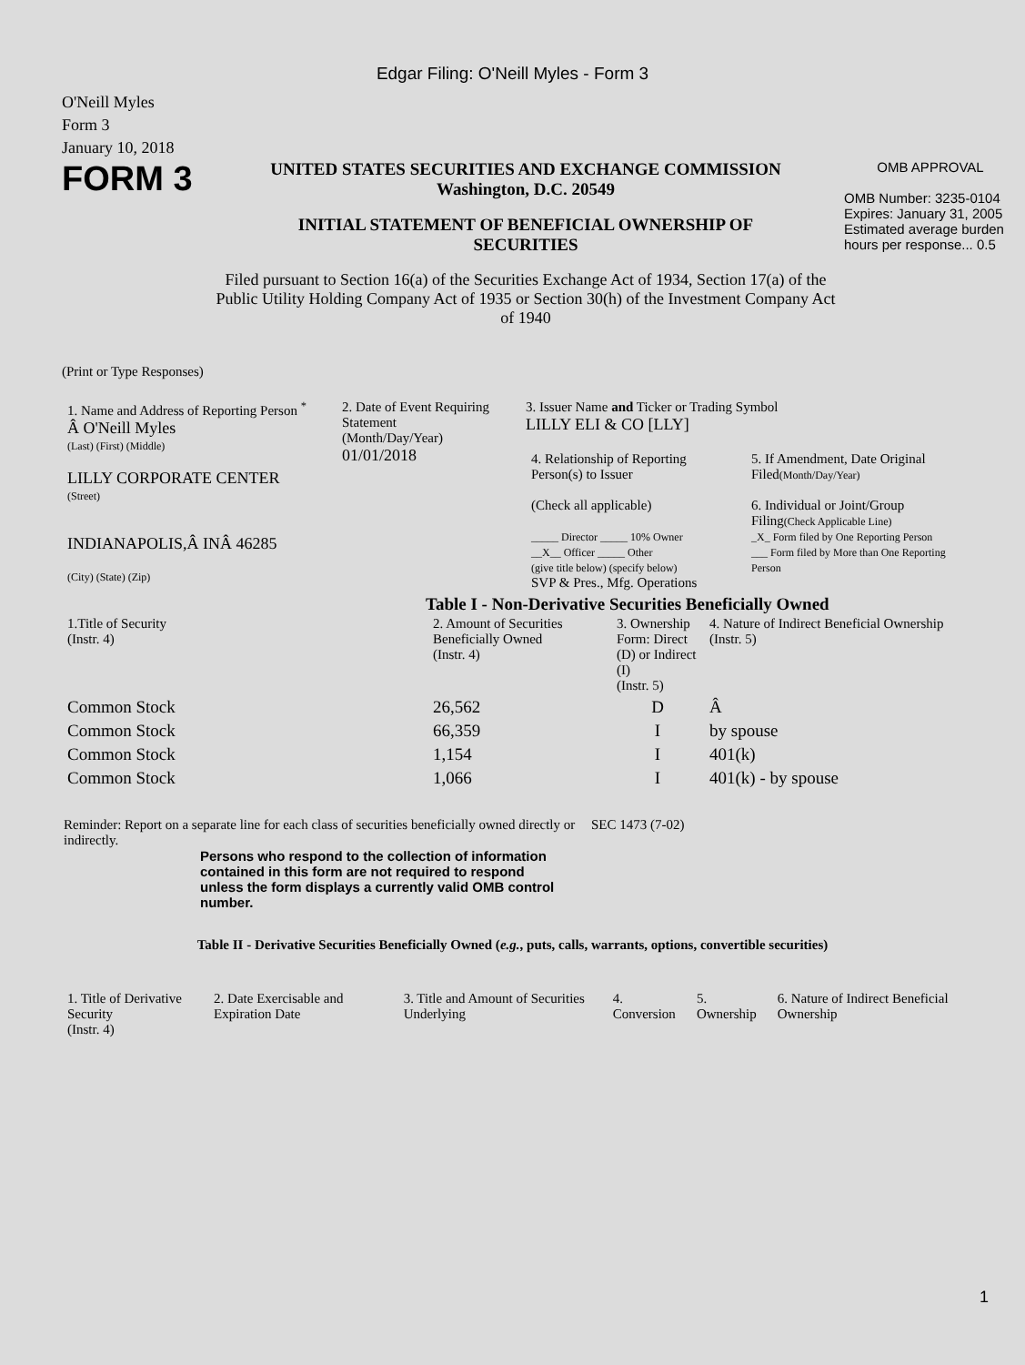Edgar Filing: O'Neill Myles - Form 3
O'Neill Myles
Form 3
January 10, 2018
FORM 3
UNITED STATES SECURITIES AND EXCHANGE COMMISSION
Washington, D.C. 20549
INITIAL STATEMENT OF BENEFICIAL OWNERSHIP OF
SECURITIES
Filed pursuant to Section 16(a) of the Securities Exchange Act of 1934, Section 17(a) of the Public Utility Holding Company Act of 1935 or Section 30(h) of the Investment Company Act of 1940
OMB APPROVAL
OMB Number: 3235-0104
Expires: January 31, 2005
Estimated average burden hours per response... 0.5
(Print or Type Responses)
| 1. Name and Address of Reporting Person <sup>*</sup> Â O'Neill Myles (Last) (First) (Middle) LILLY CORPORATE CENTER (Street) INDIANAPOLIS,Â INÂ 46285 (City) (State) (Zip) | 2. Date of Event Requiring Statement (Month/Day/Year) 01/01/2018 | 3. Issuer Name and Ticker or Trading Symbol LILLY ELI & CO [LLY] / 4. Relationship of Reporting Person(s) to Issuer (Check all applicable) _____ Director _____ 10% Owner __X__ Officer _____ Other (give title below) (specify below) SVP & Pres., Mfg. Operations / 5. If Amendment, Date Original Filed (Month/Day/Year) 6. Individual or Joint/Group Filing (Check Applicable Line) _X_ Form filed by One Reporting Person ___ Form filed by More than One Reporting Person / |
Table I - Non-Derivative Securities Beneficially Owned
| 1.Title of Security (Instr. 4) | 2. Amount of Securities Beneficially Owned (Instr. 4) | 3. Ownership Form: Direct (D) or Indirect (I) (Instr. 5) | 4. Nature of Indirect Beneficial Ownership (Instr. 5) |
| --- | --- | --- | --- |
| Common Stock | 26,562 | D | Â |
| Common Stock | 66,359 | I | by spouse |
| Common Stock | 1,154 | I | 401(k) |
| Common Stock | 1,066 | I | 401(k) - by spouse |
Reminder: Report on a separate line for each class of securities beneficially owned directly or indirectly.
SEC 1473 (7-02)
Persons who respond to the collection of information contained in this form are not required to respond unless the form displays a currently valid OMB control number.
Table II - Derivative Securities Beneficially Owned (e.g., puts, calls, warrants, options, convertible securities)
| 1. Title of Derivative Security (Instr. 4) | 2. Date Exercisable and Expiration Date | 3. Title and Amount of Securities Underlying | 4. Conversion | 5. Ownership | 6. Nature of Indirect Beneficial Ownership |
| --- | --- | --- | --- | --- | --- |
1